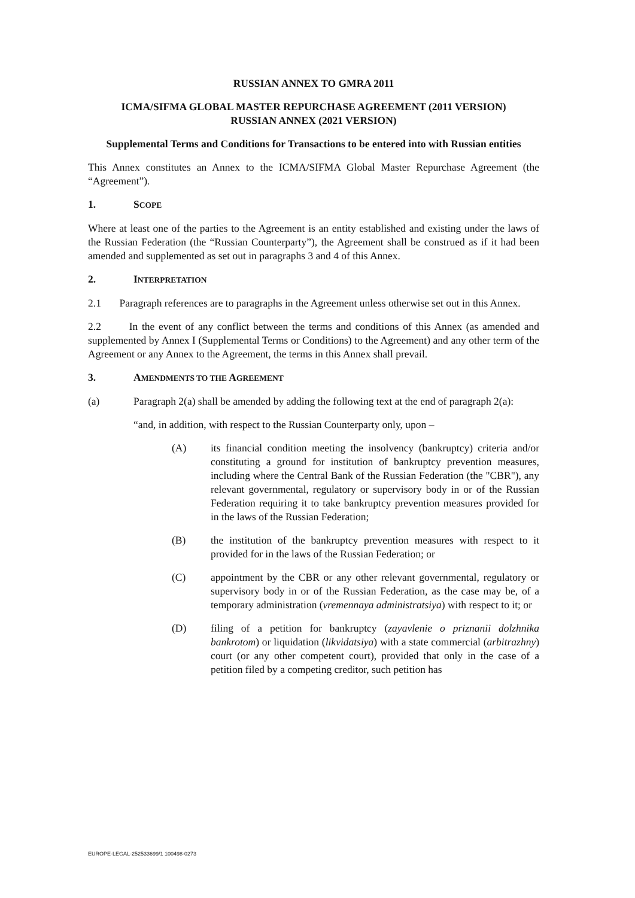RUSSIAN ANNEX TO GMRA 2011
ICMA/SIFMA GLOBAL MASTER REPURCHASE AGREEMENT (2011 VERSION)
RUSSIAN ANNEX (2021 VERSION)
Supplemental Terms and Conditions for Transactions to be entered into with Russian entities
This Annex constitutes an Annex to the ICMA/SIFMA Global Master Repurchase Agreement (the “Agreement”).
1. SCOPE
Where at least one of the parties to the Agreement is an entity established and existing under the laws of the Russian Federation (the “Russian Counterparty”), the Agreement shall be construed as if it had been amended and supplemented as set out in paragraphs 3 and 4 of this Annex.
2. INTERPRETATION
2.1 Paragraph references are to paragraphs in the Agreement unless otherwise set out in this Annex.
2.2 In the event of any conflict between the terms and conditions of this Annex (as amended and supplemented by Annex I (Supplemental Terms or Conditions) to the Agreement) and any other term of the Agreement or any Annex to the Agreement, the terms in this Annex shall prevail.
3. AMENDMENTS TO THE AGREEMENT
(a) Paragraph 2(a) shall be amended by adding the following text at the end of paragraph 2(a):
“and, in addition, with respect to the Russian Counterparty only, upon –
(A) its financial condition meeting the insolvency (bankruptcy) criteria and/or constituting a ground for institution of bankruptcy prevention measures, including where the Central Bank of the Russian Federation (the "CBR"), any relevant governmental, regulatory or supervisory body in or of the Russian Federation requiring it to take bankruptcy prevention measures provided for in the laws of the Russian Federation;
(B) the institution of the bankruptcy prevention measures with respect to it provided for in the laws of the Russian Federation; or
(C) appointment by the CBR or any other relevant governmental, regulatory or supervisory body in or of the Russian Federation, as the case may be, of a temporary administration (vremennaya administratsiya) with respect to it; or
(D) filing of a petition for bankruptcy (zayavlenie o priznanii dolzhnika bankrotom) or liquidation (likvidatsiya) with a state commercial (arbitrazhny) court (or any other competent court), provided that only in the case of a petition filed by a competing creditor, such petition has
EUROPE-LEGAL-252533699/1 100498-0273